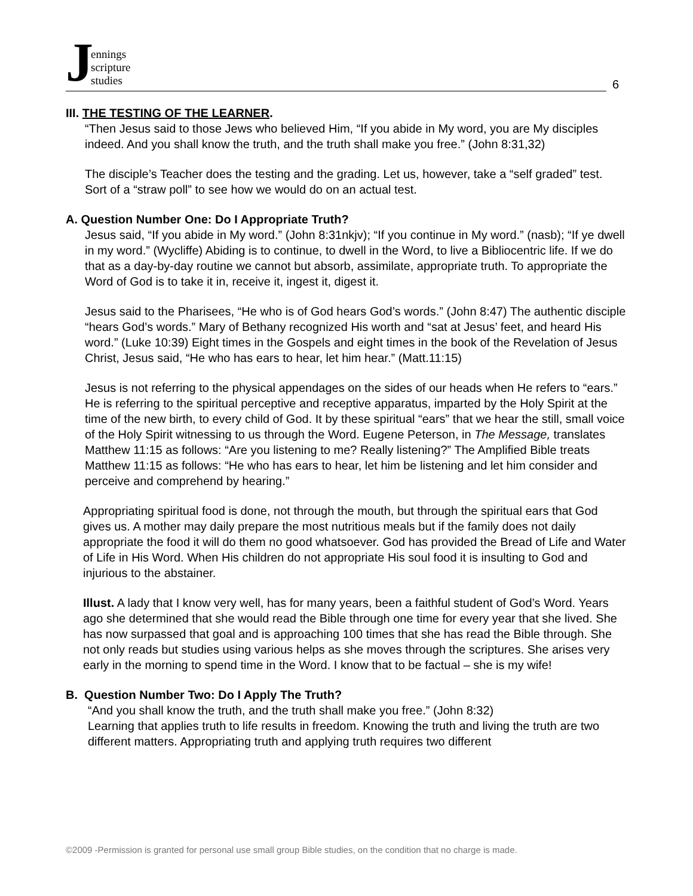Jennings
scripture
studies
6
III. THE TESTING OF THE LEARNER.
“Then Jesus said to those Jews who believed Him, “If you abide in My word, you are My disciples indeed. And you shall know the truth, and the truth shall make you free.” (John 8:31,32)
The disciple’s Teacher does the testing and the grading. Let us, however, take a “self graded” test. Sort of a “straw poll” to see how we would do on an actual test.
A. Question Number One: Do I Appropriate Truth?
Jesus said, “If you abide in My word.” (John 8:31nkjv); “If you continue in My word.” (nasb); “If ye dwell in my word.” (Wycliffe) Abiding is to continue, to dwell in the Word, to live a Bibliocentric life. If we do that as a day-by-day routine we cannot but absorb, assimilate, appropriate truth. To appropriate the Word of God is to take it in, receive it, ingest it, digest it.
Jesus said to the Pharisees, “He who is of God hears God’s words.” (John 8:47) The authentic disciple “hears God’s words.” Mary of Bethany recognized His worth and “sat at Jesus’ feet, and heard His word.” (Luke 10:39) Eight times in the Gospels and eight times in the book of the Revelation of Jesus Christ, Jesus said, “He who has ears to hear, let him hear.” (Matt.11:15)
Jesus is not referring to the physical appendages on the sides of our heads when He refers to “ears.” He is referring to the spiritual perceptive and receptive apparatus, imparted by the Holy Spirit at the time of the new birth, to every child of God. It by these spiritual “ears” that we hear the still, small voice of the Holy Spirit witnessing to us through the Word. Eugene Peterson, in The Message, translates Matthew 11:15 as follows: “Are you listening to me? Really listening?” The Amplified Bible treats Matthew 11:15 as follows: “He who has ears to hear, let him be listening and let him consider and perceive and comprehend by hearing.”
Appropriating spiritual food is done, not through the mouth, but through the spiritual ears that God gives us. A mother may daily prepare the most nutritious meals but if the family does not daily appropriate the food it will do them no good whatsoever. God has provided the Bread of Life and Water of Life in His Word. When His children do not appropriate His soul food it is insulting to God and injurious to the abstainer.
Illust. A lady that I know very well, has for many years, been a faithful student of God’s Word. Years ago she determined that she would read the Bible through one time for every year that she lived. She has now surpassed that goal and is approaching 100 times that she has read the Bible through. She not only reads but studies using various helps as she moves through the scriptures. She arises very early in the morning to spend time in the Word. I know that to be factual – she is my wife!
B. Question Number Two: Do I Apply The Truth?
“And you shall know the truth, and the truth shall make you free.” (John 8:32)
Learning that applies truth to life results in freedom. Knowing the truth and living the truth are two different matters. Appropriating truth and applying truth requires two different
©2009 -Permission is granted for personal use small group Bible studies, on the condition that no charge is made.